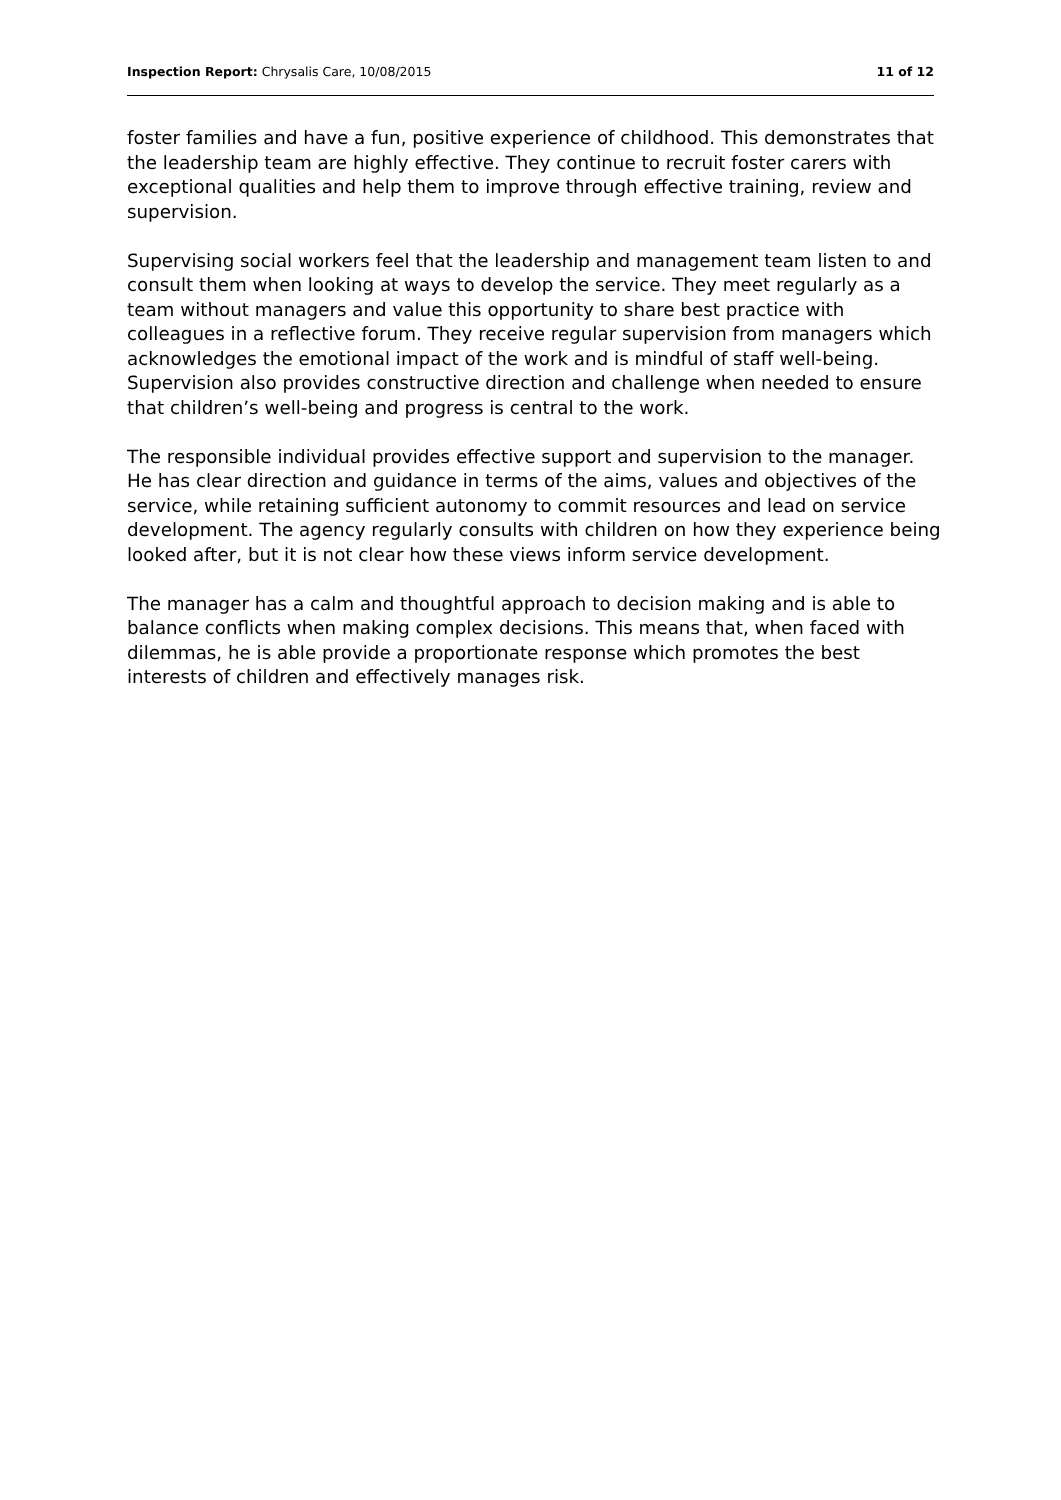Inspection Report: Chrysalis Care, 10/08/2015 11 of 12
foster families and have a fun, positive experience of childhood. This demonstrates that the leadership team are highly effective. They continue to recruit foster carers with exceptional qualities and help them to improve through effective training, review and supervision.
Supervising social workers feel that the leadership and management team listen to and consult them when looking at ways to develop the service. They meet regularly as a team without managers and value this opportunity to share best practice with colleagues in a reflective forum. They receive regular supervision from managers which acknowledges the emotional impact of the work and is mindful of staff well-being. Supervision also provides constructive direction and challenge when needed to ensure that children’s well-being and progress is central to the work.
The responsible individual provides effective support and supervision to the manager. He has clear direction and guidance in terms of the aims, values and objectives of the service, while retaining sufficient autonomy to commit resources and lead on service development. The agency regularly consults with children on how they experience being looked after, but it is not clear how these views inform service development.
The manager has a calm and thoughtful approach to decision making and is able to balance conflicts when making complex decisions. This means that, when faced with dilemmas, he is able provide a proportionate response which promotes the best interests of children and effectively manages risk.